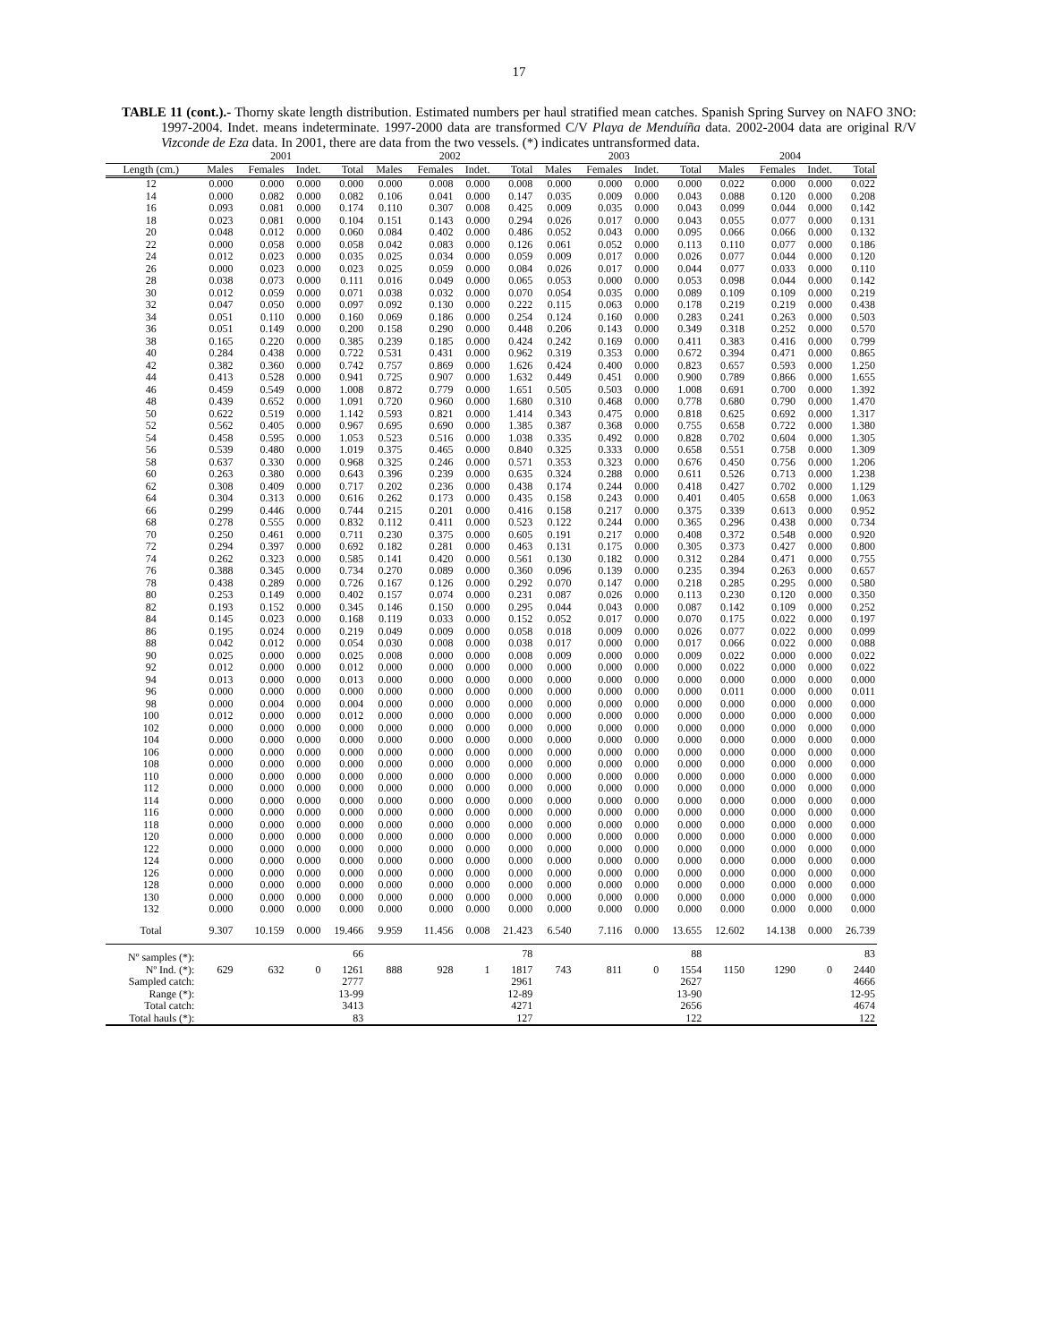17
TABLE 11 (cont.).- Thorny skate length distribution. Estimated numbers per haul stratified mean catches. Spanish Spring Survey on NAFO 3NO: 1997-2004. Indet. means indeterminate. 1997-2000 data are transformed C/V Playa de Menduíña data. 2002-2004 data are original R/V Vizconde de Eza data. In 2001, there are data from the two vessels. (*) indicates untransformed data.
| | 2001 | | | | 2002 | | | | 2003 | | | | 2004 | | | |
| --- | --- | --- | --- | --- | --- | --- | --- | --- | --- | --- | --- | --- | --- | --- | --- | --- |
| Length (cm.) | Males | Females | Indet. | Total | Males | Females | Indet. | Total | Males | Females | Indet. | Total | Males | Females | Indet. | Total |
| 12 | 0.000 | 0.000 | 0.000 | 0.000 | 0.000 | 0.008 | 0.000 | 0.008 | 0.000 | 0.000 | 0.000 | 0.000 | 0.022 | 0.000 | 0.000 | 0.022 |
| 14 | 0.000 | 0.082 | 0.000 | 0.082 | 0.106 | 0.041 | 0.000 | 0.147 | 0.035 | 0.009 | 0.000 | 0.043 | 0.088 | 0.120 | 0.000 | 0.208 |
| 16 | 0.093 | 0.081 | 0.000 | 0.174 | 0.110 | 0.307 | 0.008 | 0.425 | 0.009 | 0.035 | 0.000 | 0.043 | 0.099 | 0.044 | 0.000 | 0.142 |
| 18 | 0.023 | 0.081 | 0.000 | 0.104 | 0.151 | 0.143 | 0.000 | 0.294 | 0.026 | 0.017 | 0.000 | 0.043 | 0.055 | 0.077 | 0.000 | 0.131 |
| 20 | 0.048 | 0.012 | 0.000 | 0.060 | 0.084 | 0.402 | 0.000 | 0.486 | 0.052 | 0.043 | 0.000 | 0.095 | 0.066 | 0.066 | 0.000 | 0.132 |
| 22 | 0.000 | 0.058 | 0.000 | 0.058 | 0.042 | 0.083 | 0.000 | 0.126 | 0.061 | 0.052 | 0.000 | 0.113 | 0.110 | 0.077 | 0.000 | 0.186 |
| 24 | 0.012 | 0.023 | 0.000 | 0.035 | 0.025 | 0.034 | 0.000 | 0.059 | 0.009 | 0.017 | 0.000 | 0.026 | 0.077 | 0.044 | 0.000 | 0.120 |
| 26 | 0.000 | 0.023 | 0.000 | 0.023 | 0.025 | 0.059 | 0.000 | 0.084 | 0.026 | 0.017 | 0.000 | 0.044 | 0.077 | 0.033 | 0.000 | 0.110 |
| 28 | 0.038 | 0.073 | 0.000 | 0.111 | 0.016 | 0.049 | 0.000 | 0.065 | 0.053 | 0.000 | 0.000 | 0.053 | 0.098 | 0.044 | 0.000 | 0.142 |
| 30 | 0.012 | 0.059 | 0.000 | 0.071 | 0.038 | 0.032 | 0.000 | 0.070 | 0.054 | 0.035 | 0.000 | 0.089 | 0.109 | 0.109 | 0.000 | 0.219 |
| 32 | 0.047 | 0.050 | 0.000 | 0.097 | 0.092 | 0.130 | 0.000 | 0.222 | 0.115 | 0.063 | 0.000 | 0.178 | 0.219 | 0.219 | 0.000 | 0.438 |
| 34 | 0.051 | 0.110 | 0.000 | 0.160 | 0.069 | 0.186 | 0.000 | 0.254 | 0.124 | 0.160 | 0.000 | 0.283 | 0.241 | 0.263 | 0.000 | 0.503 |
| 36 | 0.051 | 0.149 | 0.000 | 0.200 | 0.158 | 0.290 | 0.000 | 0.448 | 0.206 | 0.143 | 0.000 | 0.349 | 0.318 | 0.252 | 0.000 | 0.570 |
| 38 | 0.165 | 0.220 | 0.000 | 0.385 | 0.239 | 0.185 | 0.000 | 0.424 | 0.242 | 0.169 | 0.000 | 0.411 | 0.383 | 0.416 | 0.000 | 0.799 |
| 40 | 0.284 | 0.438 | 0.000 | 0.722 | 0.531 | 0.431 | 0.000 | 0.962 | 0.319 | 0.353 | 0.000 | 0.672 | 0.394 | 0.471 | 0.000 | 0.865 |
| 42 | 0.382 | 0.360 | 0.000 | 0.742 | 0.757 | 0.869 | 0.000 | 1.626 | 0.424 | 0.400 | 0.000 | 0.823 | 0.657 | 0.593 | 0.000 | 1.250 |
| 44 | 0.413 | 0.528 | 0.000 | 0.941 | 0.725 | 0.907 | 0.000 | 1.632 | 0.449 | 0.451 | 0.000 | 0.900 | 0.789 | 0.866 | 0.000 | 1.655 |
| 46 | 0.459 | 0.549 | 0.000 | 1.008 | 0.872 | 0.779 | 0.000 | 1.651 | 0.505 | 0.503 | 0.000 | 1.008 | 0.691 | 0.700 | 0.000 | 1.392 |
| 48 | 0.439 | 0.652 | 0.000 | 1.091 | 0.720 | 0.960 | 0.000 | 1.680 | 0.310 | 0.468 | 0.000 | 0.778 | 0.680 | 0.790 | 0.000 | 1.470 |
| 50 | 0.622 | 0.519 | 0.000 | 1.142 | 0.593 | 0.821 | 0.000 | 1.414 | 0.343 | 0.475 | 0.000 | 0.818 | 0.625 | 0.692 | 0.000 | 1.317 |
| 52 | 0.562 | 0.405 | 0.000 | 0.967 | 0.695 | 0.690 | 0.000 | 1.385 | 0.387 | 0.368 | 0.000 | 0.755 | 0.658 | 0.722 | 0.000 | 1.380 |
| 54 | 0.458 | 0.595 | 0.000 | 1.053 | 0.523 | 0.516 | 0.000 | 1.038 | 0.335 | 0.492 | 0.000 | 0.828 | 0.702 | 0.604 | 0.000 | 1.305 |
| 56 | 0.539 | 0.480 | 0.000 | 1.019 | 0.375 | 0.465 | 0.000 | 0.840 | 0.325 | 0.333 | 0.000 | 0.658 | 0.551 | 0.758 | 0.000 | 1.309 |
| 58 | 0.637 | 0.330 | 0.000 | 0.968 | 0.325 | 0.246 | 0.000 | 0.571 | 0.353 | 0.323 | 0.000 | 0.676 | 0.450 | 0.756 | 0.000 | 1.206 |
| 60 | 0.263 | 0.380 | 0.000 | 0.643 | 0.396 | 0.239 | 0.000 | 0.635 | 0.324 | 0.288 | 0.000 | 0.611 | 0.526 | 0.713 | 0.000 | 1.238 |
| 62 | 0.308 | 0.409 | 0.000 | 0.717 | 0.202 | 0.236 | 0.000 | 0.438 | 0.174 | 0.244 | 0.000 | 0.418 | 0.427 | 0.702 | 0.000 | 1.129 |
| 64 | 0.304 | 0.313 | 0.000 | 0.616 | 0.262 | 0.173 | 0.000 | 0.435 | 0.158 | 0.243 | 0.000 | 0.401 | 0.405 | 0.658 | 0.000 | 1.063 |
| 66 | 0.299 | 0.446 | 0.000 | 0.744 | 0.215 | 0.201 | 0.000 | 0.416 | 0.158 | 0.217 | 0.000 | 0.375 | 0.339 | 0.613 | 0.000 | 0.952 |
| 68 | 0.278 | 0.555 | 0.000 | 0.832 | 0.112 | 0.411 | 0.000 | 0.523 | 0.122 | 0.244 | 0.000 | 0.365 | 0.296 | 0.438 | 0.000 | 0.734 |
| 70 | 0.250 | 0.461 | 0.000 | 0.711 | 0.230 | 0.375 | 0.000 | 0.605 | 0.191 | 0.217 | 0.000 | 0.408 | 0.372 | 0.548 | 0.000 | 0.920 |
| 72 | 0.294 | 0.397 | 0.000 | 0.692 | 0.182 | 0.281 | 0.000 | 0.463 | 0.131 | 0.175 | 0.000 | 0.305 | 0.373 | 0.427 | 0.000 | 0.800 |
| 74 | 0.262 | 0.323 | 0.000 | 0.585 | 0.141 | 0.420 | 0.000 | 0.561 | 0.130 | 0.182 | 0.000 | 0.312 | 0.284 | 0.471 | 0.000 | 0.755 |
| 76 | 0.388 | 0.345 | 0.000 | 0.734 | 0.270 | 0.089 | 0.000 | 0.360 | 0.096 | 0.139 | 0.000 | 0.235 | 0.394 | 0.263 | 0.000 | 0.657 |
| 78 | 0.438 | 0.289 | 0.000 | 0.726 | 0.167 | 0.126 | 0.000 | 0.292 | 0.070 | 0.147 | 0.000 | 0.218 | 0.285 | 0.295 | 0.000 | 0.580 |
| 80 | 0.253 | 0.149 | 0.000 | 0.402 | 0.157 | 0.074 | 0.000 | 0.231 | 0.087 | 0.026 | 0.000 | 0.113 | 0.230 | 0.120 | 0.000 | 0.350 |
| 82 | 0.193 | 0.152 | 0.000 | 0.345 | 0.146 | 0.150 | 0.000 | 0.295 | 0.044 | 0.043 | 0.000 | 0.087 | 0.142 | 0.109 | 0.000 | 0.252 |
| 84 | 0.145 | 0.023 | 0.000 | 0.168 | 0.119 | 0.033 | 0.000 | 0.152 | 0.052 | 0.017 | 0.000 | 0.070 | 0.175 | 0.022 | 0.000 | 0.197 |
| 86 | 0.195 | 0.024 | 0.000 | 0.219 | 0.049 | 0.009 | 0.000 | 0.058 | 0.018 | 0.009 | 0.000 | 0.026 | 0.077 | 0.022 | 0.000 | 0.099 |
| 88 | 0.042 | 0.012 | 0.000 | 0.054 | 0.030 | 0.008 | 0.000 | 0.038 | 0.017 | 0.000 | 0.000 | 0.017 | 0.066 | 0.022 | 0.000 | 0.088 |
| 90 | 0.025 | 0.000 | 0.000 | 0.025 | 0.008 | 0.000 | 0.000 | 0.008 | 0.009 | 0.000 | 0.000 | 0.009 | 0.022 | 0.000 | 0.000 | 0.022 |
| 92 | 0.012 | 0.000 | 0.000 | 0.012 | 0.000 | 0.000 | 0.000 | 0.000 | 0.000 | 0.000 | 0.000 | 0.000 | 0.022 | 0.000 | 0.000 | 0.022 |
| 94 | 0.013 | 0.000 | 0.000 | 0.013 | 0.000 | 0.000 | 0.000 | 0.000 | 0.000 | 0.000 | 0.000 | 0.000 | 0.000 | 0.000 | 0.000 | 0.000 |
| 96 | 0.000 | 0.000 | 0.000 | 0.000 | 0.000 | 0.000 | 0.000 | 0.000 | 0.000 | 0.000 | 0.000 | 0.000 | 0.011 | 0.000 | 0.000 | 0.011 |
| 98 | 0.000 | 0.004 | 0.000 | 0.004 | 0.000 | 0.000 | 0.000 | 0.000 | 0.000 | 0.000 | 0.000 | 0.000 | 0.000 | 0.000 | 0.000 | 0.000 |
| 100 | 0.012 | 0.000 | 0.000 | 0.012 | 0.000 | 0.000 | 0.000 | 0.000 | 0.000 | 0.000 | 0.000 | 0.000 | 0.000 | 0.000 | 0.000 | 0.000 |
| 102 | 0.000 | 0.000 | 0.000 | 0.000 | 0.000 | 0.000 | 0.000 | 0.000 | 0.000 | 0.000 | 0.000 | 0.000 | 0.000 | 0.000 | 0.000 | 0.000 |
| 104 | 0.000 | 0.000 | 0.000 | 0.000 | 0.000 | 0.000 | 0.000 | 0.000 | 0.000 | 0.000 | 0.000 | 0.000 | 0.000 | 0.000 | 0.000 | 0.000 |
| 106 | 0.000 | 0.000 | 0.000 | 0.000 | 0.000 | 0.000 | 0.000 | 0.000 | 0.000 | 0.000 | 0.000 | 0.000 | 0.000 | 0.000 | 0.000 | 0.000 |
| 108 | 0.000 | 0.000 | 0.000 | 0.000 | 0.000 | 0.000 | 0.000 | 0.000 | 0.000 | 0.000 | 0.000 | 0.000 | 0.000 | 0.000 | 0.000 | 0.000 |
| 110 | 0.000 | 0.000 | 0.000 | 0.000 | 0.000 | 0.000 | 0.000 | 0.000 | 0.000 | 0.000 | 0.000 | 0.000 | 0.000 | 0.000 | 0.000 | 0.000 |
| 112 | 0.000 | 0.000 | 0.000 | 0.000 | 0.000 | 0.000 | 0.000 | 0.000 | 0.000 | 0.000 | 0.000 | 0.000 | 0.000 | 0.000 | 0.000 | 0.000 |
| 114 | 0.000 | 0.000 | 0.000 | 0.000 | 0.000 | 0.000 | 0.000 | 0.000 | 0.000 | 0.000 | 0.000 | 0.000 | 0.000 | 0.000 | 0.000 | 0.000 |
| 116 | 0.000 | 0.000 | 0.000 | 0.000 | 0.000 | 0.000 | 0.000 | 0.000 | 0.000 | 0.000 | 0.000 | 0.000 | 0.000 | 0.000 | 0.000 | 0.000 |
| 118 | 0.000 | 0.000 | 0.000 | 0.000 | 0.000 | 0.000 | 0.000 | 0.000 | 0.000 | 0.000 | 0.000 | 0.000 | 0.000 | 0.000 | 0.000 | 0.000 |
| 120 | 0.000 | 0.000 | 0.000 | 0.000 | 0.000 | 0.000 | 0.000 | 0.000 | 0.000 | 0.000 | 0.000 | 0.000 | 0.000 | 0.000 | 0.000 | 0.000 |
| 122 | 0.000 | 0.000 | 0.000 | 0.000 | 0.000 | 0.000 | 0.000 | 0.000 | 0.000 | 0.000 | 0.000 | 0.000 | 0.000 | 0.000 | 0.000 | 0.000 |
| 124 | 0.000 | 0.000 | 0.000 | 0.000 | 0.000 | 0.000 | 0.000 | 0.000 | 0.000 | 0.000 | 0.000 | 0.000 | 0.000 | 0.000 | 0.000 | 0.000 |
| 126 | 0.000 | 0.000 | 0.000 | 0.000 | 0.000 | 0.000 | 0.000 | 0.000 | 0.000 | 0.000 | 0.000 | 0.000 | 0.000 | 0.000 | 0.000 | 0.000 |
| 128 | 0.000 | 0.000 | 0.000 | 0.000 | 0.000 | 0.000 | 0.000 | 0.000 | 0.000 | 0.000 | 0.000 | 0.000 | 0.000 | 0.000 | 0.000 | 0.000 |
| 130 | 0.000 | 0.000 | 0.000 | 0.000 | 0.000 | 0.000 | 0.000 | 0.000 | 0.000 | 0.000 | 0.000 | 0.000 | 0.000 | 0.000 | 0.000 | 0.000 |
| 132 | 0.000 | 0.000 | 0.000 | 0.000 | 0.000 | 0.000 | 0.000 | 0.000 | 0.000 | 0.000 | 0.000 | 0.000 | 0.000 | 0.000 | 0.000 | 0.000 |
| Total | 9.307 | 10.159 | 0.000 | 19.466 | 9.959 | 11.456 | 0.008 | 21.423 | 6.540 | 7.116 | 0.000 | 13.655 | 12.602 | 14.138 | 0.000 | 26.739 |
| Nº samples (*): | | | | 66 | | | | 78 | | | | 88 | | | | 83 |
| Nº Ind. (*): | 629 | 632 | 0 | 1261 | 888 | 928 | 1 | 1817 | 743 | 811 | 0 | 1554 | 1150 | 1290 | 0 | 2440 |
| Sampled catch: | | | | 2777 | | | | 2961 | | | | 2627 | | | | 4666 |
| Range (*): | | | | 13-99 | | | | 12-89 | | | | 13-90 | | | | 12-95 |
| Total catch: | | | | 3413 | | | | 4271 | | | | 2656 | | | | 4674 |
| Total hauls (*): | | | | 83 | | | | 127 | | | | 122 | | | | 122 |